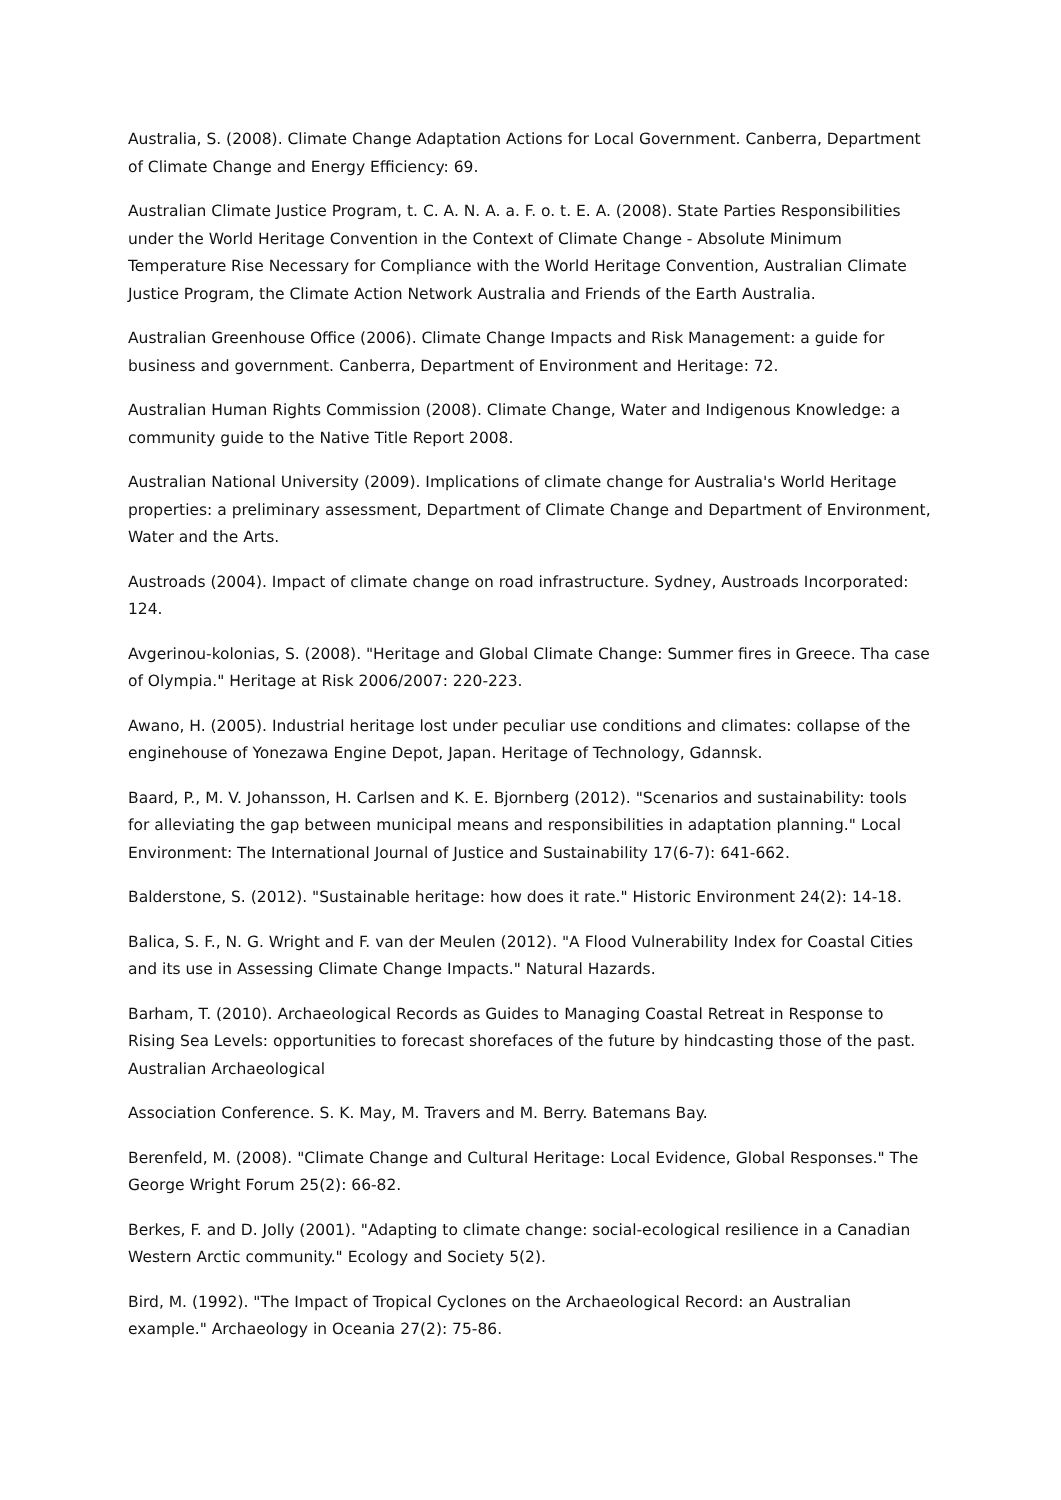Australia, S. (2008). Climate Change Adaptation Actions for Local Government. Canberra, Department of Climate Change and Energy Efficiency: 69.
Australian Climate Justice Program, t. C. A. N. A. a. F. o. t. E. A. (2008). State Parties Responsibilities under the World Heritage Convention in the Context of Climate Change - Absolute Minimum Temperature Rise Necessary for Compliance with the World Heritage Convention, Australian Climate Justice Program, the Climate Action Network Australia and Friends of the Earth Australia.
Australian Greenhouse Office (2006). Climate Change Impacts and Risk Management: a guide for business and government. Canberra, Department of Environment and Heritage: 72.
Australian Human Rights Commission (2008). Climate Change, Water and Indigenous Knowledge: a community guide to the Native Title Report 2008.
Australian National University (2009). Implications of climate change for Australia's World Heritage properties: a preliminary assessment, Department of Climate Change and Department of Environment, Water and the Arts.
Austroads (2004). Impact of climate change on road infrastructure. Sydney, Austroads Incorporated: 124.
Avgerinou-kolonias, S. (2008). "Heritage and Global Climate Change: Summer fires in Greece. Tha case of Olympia." Heritage at Risk 2006/2007: 220-223.
Awano, H. (2005). Industrial heritage lost under peculiar use conditions and climates: collapse of the enginehouse of Yonezawa Engine Depot, Japan. Heritage of Technology, Gdannsk.
Baard, P., M. V. Johansson, H. Carlsen and K. E. Bjornberg (2012). "Scenarios and sustainability: tools for alleviating the gap between municipal means and responsibilities in adaptation planning." Local Environment: The International Journal of Justice and Sustainability 17(6-7): 641-662.
Balderstone, S. (2012). "Sustainable heritage: how does it rate." Historic Environment 24(2): 14-18.
Balica, S. F., N. G. Wright and F. van der Meulen (2012). "A Flood Vulnerability Index for Coastal Cities and its use in Assessing Climate Change Impacts." Natural Hazards.
Barham, T. (2010). Archaeological Records as Guides to Managing Coastal Retreat in Response to Rising Sea Levels: opportunities to forecast shorefaces of the future by hindcasting those of the past. Australian Archaeological
Association Conference. S. K. May, M. Travers and M. Berry. Batemans Bay.
Berenfeld, M. (2008). "Climate Change and Cultural Heritage: Local Evidence, Global Responses." The George Wright Forum 25(2): 66-82.
Berkes, F. and D. Jolly (2001). "Adapting to climate change: social-ecological resilience in a Canadian Western Arctic community." Ecology and Society 5(2).
Bird, M. (1992). "The Impact of Tropical Cyclones on the Archaeological Record: an Australian example." Archaeology in Oceania 27(2): 75-86.